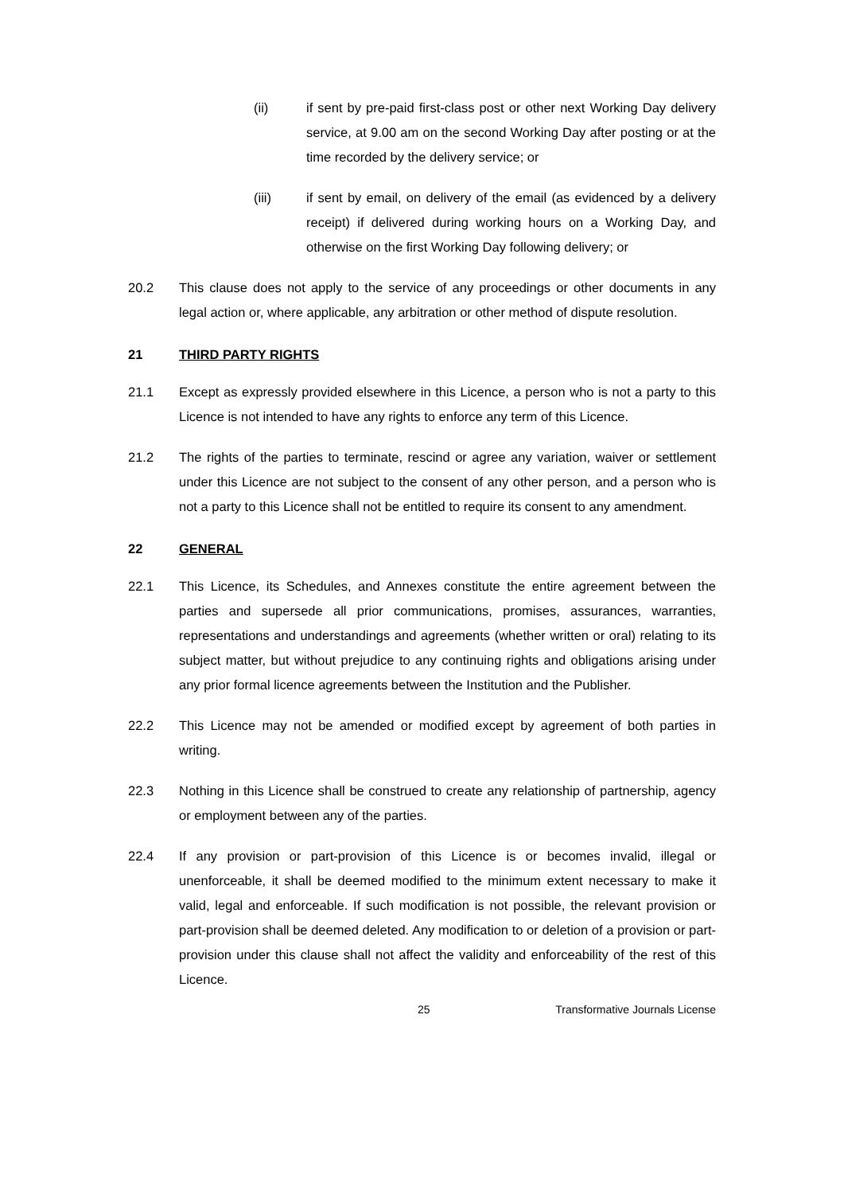(ii) if sent by pre-paid first-class post or other next Working Day delivery service, at 9.00 am on the second Working Day after posting or at the time recorded by the delivery service; or
(iii) if sent by email, on delivery of the email (as evidenced by a delivery receipt) if delivered during working hours on a Working Day, and otherwise on the first Working Day following delivery; or
20.2 This clause does not apply to the service of any proceedings or other documents in any legal action or, where applicable, any arbitration or other method of dispute resolution.
21 THIRD PARTY RIGHTS
21.1 Except as expressly provided elsewhere in this Licence, a person who is not a party to this Licence is not intended to have any rights to enforce any term of this Licence.
21.2 The rights of the parties to terminate, rescind or agree any variation, waiver or settlement under this Licence are not subject to the consent of any other person, and a person who is not a party to this Licence shall not be entitled to require its consent to any amendment.
22 GENERAL
22.1 This Licence, its Schedules, and Annexes constitute the entire agreement between the parties and supersede all prior communications, promises, assurances, warranties, representations and understandings and agreements (whether written or oral) relating to its subject matter, but without prejudice to any continuing rights and obligations arising under any prior formal licence agreements between the Institution and the Publisher.
22.2 This Licence may not be amended or modified except by agreement of both parties in writing.
22.3 Nothing in this Licence shall be construed to create any relationship of partnership, agency or employment between any of the parties.
22.4 If any provision or part-provision of this Licence is or becomes invalid, illegal or unenforceable, it shall be deemed modified to the minimum extent necessary to make it valid, legal and enforceable. If such modification is not possible, the relevant provision or part-provision shall be deemed deleted. Any modification to or deletion of a provision or part-provision under this clause shall not affect the validity and enforceability of the rest of this Licence.
25 Transformative Journals License